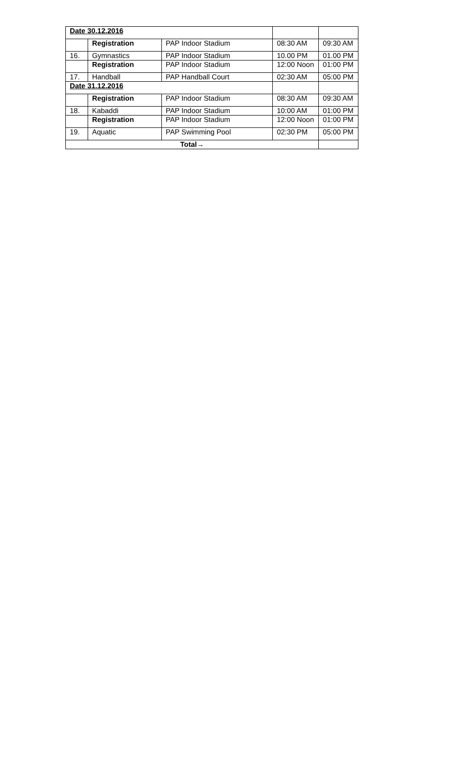| Date 30.12.2016 | | | | |
| | Registration | PAP Indoor Stadium | 08:30 AM | 09:30 AM |
| 16. | Gymnastics | PAP Indoor Stadium | 10.00 PM | 01.00 PM |
| | Registration | PAP Indoor Stadium | 12:00 Noon | 01:00 PM |
| 17. | Handball | PAP Handball Court | 02:30 AM | 05:00 PM |
| Date 31.12.2016 | | | | |
| | Registration | PAP Indoor Stadium | 08:30 AM | 09:30 AM |
| 18. | Kabaddi | PAP Indoor Stadium | 10:00 AM | 01:00 PM |
| | Registration | PAP Indoor Stadium | 12:00 Noon | 01:00 PM |
| 19. | Aquatic | PAP Swimming Pool | 02:30 PM | 05:00 PM |
| Total→ | | | | |